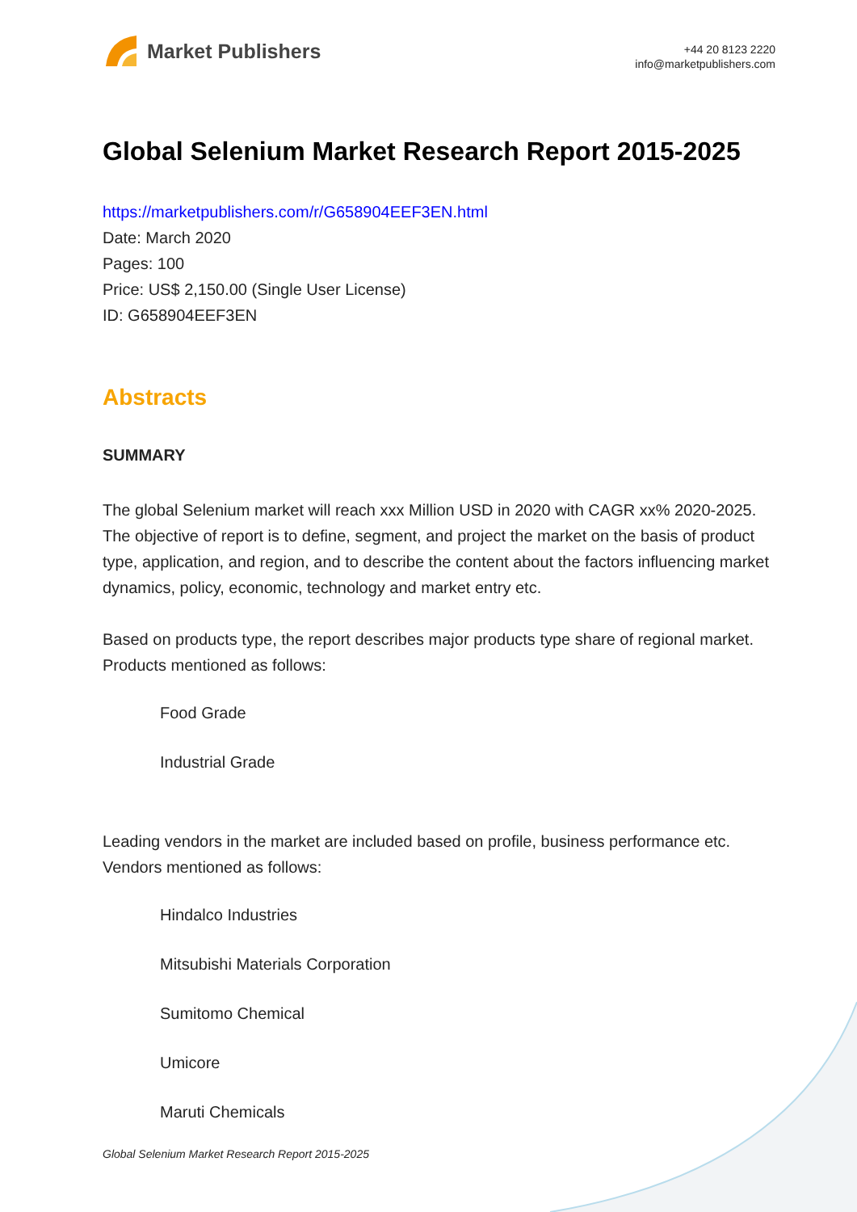Market Publishers
+44 20 8123 2220
info@marketpublishers.com
Global Selenium Market Research Report 2015-2025
https://marketpublishers.com/r/G658904EEF3EN.html
Date: March 2020
Pages: 100
Price: US$ 2,150.00 (Single User License)
ID: G658904EEF3EN
Abstracts
SUMMARY
The global Selenium market will reach xxx Million USD in 2020 with CAGR xx% 2020-2025. The objective of report is to define, segment, and project the market on the basis of product type, application, and region, and to describe the content about the factors influencing market dynamics, policy, economic, technology and market entry etc.
Based on products type, the report describes major products type share of regional market. Products mentioned as follows:
Food Grade
Industrial Grade
Leading vendors in the market are included based on profile, business performance etc. Vendors mentioned as follows:
Hindalco Industries
Mitsubishi Materials Corporation
Sumitomo Chemical
Umicore
Maruti Chemicals
Global Selenium Market Research Report 2015-2025